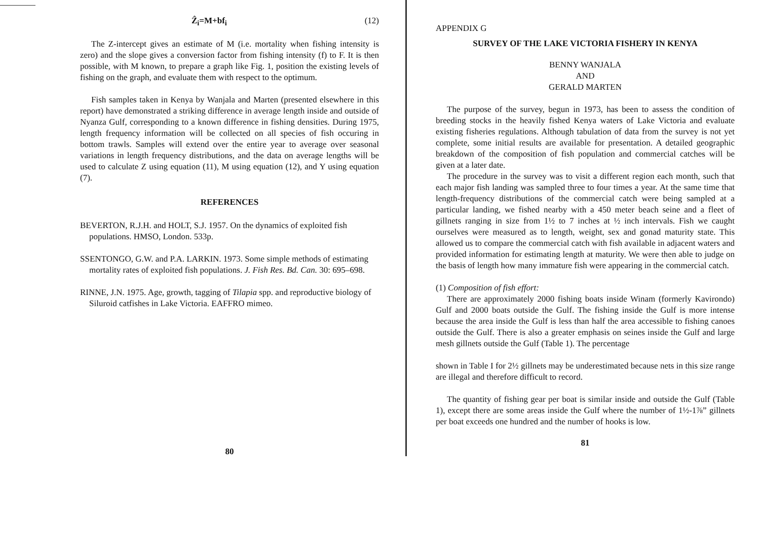Ẑ<sub>i</sub>=M+bf<sub>i</sub> (12)
The Z-intercept gives an estimate of M (i.e. mortality when fishing intensity is zero) and the slope gives a conversion factor from fishing intensity (f) to F. It is then possible, with M known, to prepare a graph like Fig. 1, position the existing levels of fishing on the graph, and evaluate them with respect to the optimum.
Fish samples taken in Kenya by Wanjala and Marten (presented elsewhere in this report) have demonstrated a striking difference in average length inside and outside of Nyanza Gulf, corresponding to a known difference in fishing densities. During 1975, length frequency information will be collected on all species of fish occuring in bottom trawls. Samples will extend over the entire year to average over seasonal variations in length frequency distributions, and the data on average lengths will be used to calculate Z using equation (11), M using equation (12), and Y using equation (7).
REFERENCES
BEVERTON, R.J.H. and HOLT, S.J. 1957. On the dynamics of exploited fish populations. HMSO, London. 533p.
SSENTONGO, G.W. and P.A. LARKIN. 1973. Some simple methods of estimating mortality rates of exploited fish populations. J. Fish Res. Bd. Can. 30: 695–698.
RINNE, J.N. 1975. Age, growth, tagging of Tilapia spp. and reproductive biology of Siluroid catfishes in Lake Victoria. EAFFRO mimeo.
80
APPENDIX G
SURVEY OF THE LAKE VICTORIA FISHERY IN KENYA
BENNY WANJALA
AND
GERALD MARTEN
The purpose of the survey, begun in 1973, has been to assess the condition of breeding stocks in the heavily fished Kenya waters of Lake Victoria and evaluate existing fisheries regulations. Although tabulation of data from the survey is not yet complete, some initial results are available for presentation. A detailed geographic breakdown of the composition of fish population and commercial catches will be given at a later date.
The procedure in the survey was to visit a different region each month, such that each major fish landing was sampled three to four times a year. At the same time that length-frequency distributions of the commercial catch were being sampled at a particular landing, we fished nearby with a 450 meter beach seine and a fleet of gillnets ranging in size from 1½ to 7 inches at ½ inch intervals. Fish we caught ourselves were measured as to length, weight, sex and gonad maturity state. This allowed us to compare the commercial catch with fish available in adjacent waters and provided information for estimating length at maturity. We were then able to judge on the basis of length how many immature fish were appearing in the commercial catch.
(1) Composition of fish effort:
There are approximately 2000 fishing boats inside Winam (formerly Kavirondo) Gulf and 2000 boats outside the Gulf. The fishing inside the Gulf is more intense because the area inside the Gulf is less than half the area accessible to fishing canoes outside the Gulf. There is also a greater emphasis on seines inside the Gulf and large mesh gillnets outside the Gulf (Table 1). The percentage
shown in Table I for 2½ gillnets may be underestimated because nets in this size range are illegal and therefore difficult to record.
The quantity of fishing gear per boat is similar inside and outside the Gulf (Table 1), except there are some areas inside the Gulf where the number of 1½-1⅞” gillnets per boat exceeds one hundred and the number of hooks is low.
81